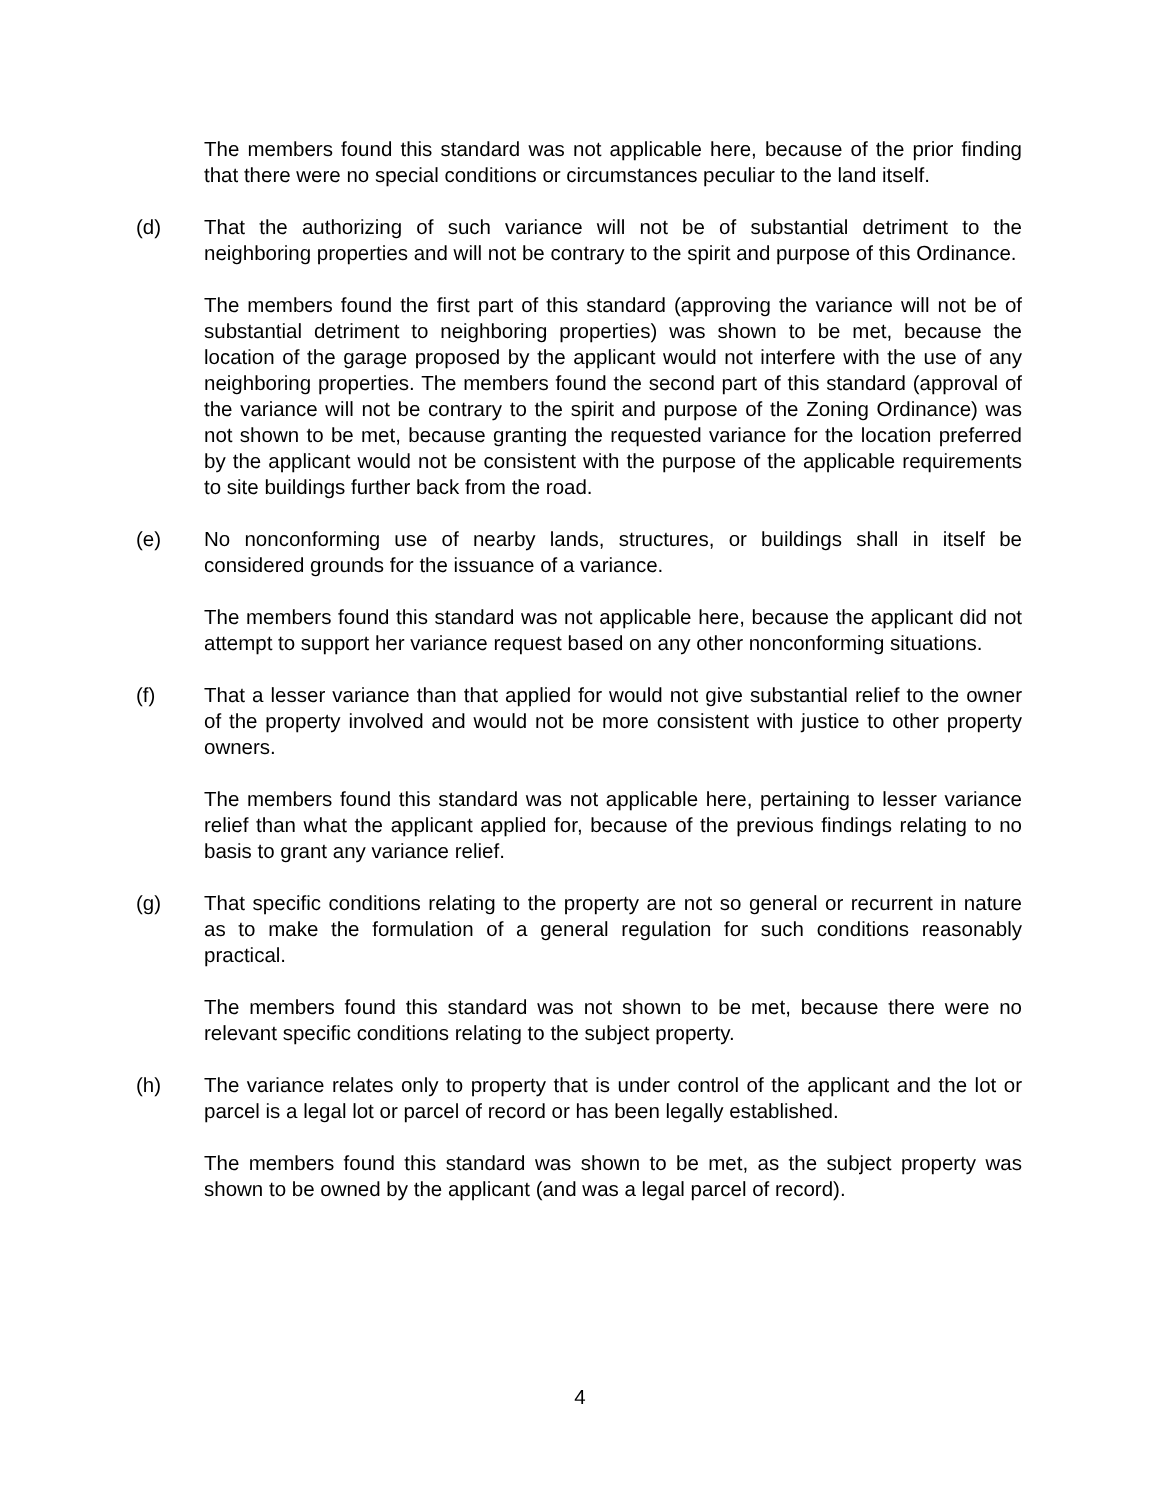The members found this standard was not applicable here, because of the prior finding that there were no special conditions or circumstances peculiar to the land itself.
(d) That the authorizing of such variance will not be of substantial detriment to the neighboring properties and will not be contrary to the spirit and purpose of this Ordinance.
The members found the first part of this standard (approving the variance will not be of substantial detriment to neighboring properties) was shown to be met, because the location of the garage proposed by the applicant would not interfere with the use of any neighboring properties. The members found the second part of this standard (approval of the variance will not be contrary to the spirit and purpose of the Zoning Ordinance) was not shown to be met, because granting the requested variance for the location preferred by the applicant would not be consistent with the purpose of the applicable requirements to site buildings further back from the road.
(e) No nonconforming use of nearby lands, structures, or buildings shall in itself be considered grounds for the issuance of a variance.
The members found this standard was not applicable here, because the applicant did not attempt to support her variance request based on any other nonconforming situations.
(f) That a lesser variance than that applied for would not give substantial relief to the owner of the property involved and would not be more consistent with justice to other property owners.
The members found this standard was not applicable here, pertaining to lesser variance relief than what the applicant applied for, because of the previous findings relating to no basis to grant any variance relief.
(g) That specific conditions relating to the property are not so general or recurrent in nature as to make the formulation of a general regulation for such conditions reasonably practical.
The members found this standard was not shown to be met, because there were no relevant specific conditions relating to the subject property.
(h) The variance relates only to property that is under control of the applicant and the lot or parcel is a legal lot or parcel of record or has been legally established.
The members found this standard was shown to be met, as the subject property was shown to be owned by the applicant (and was a legal parcel of record).
4